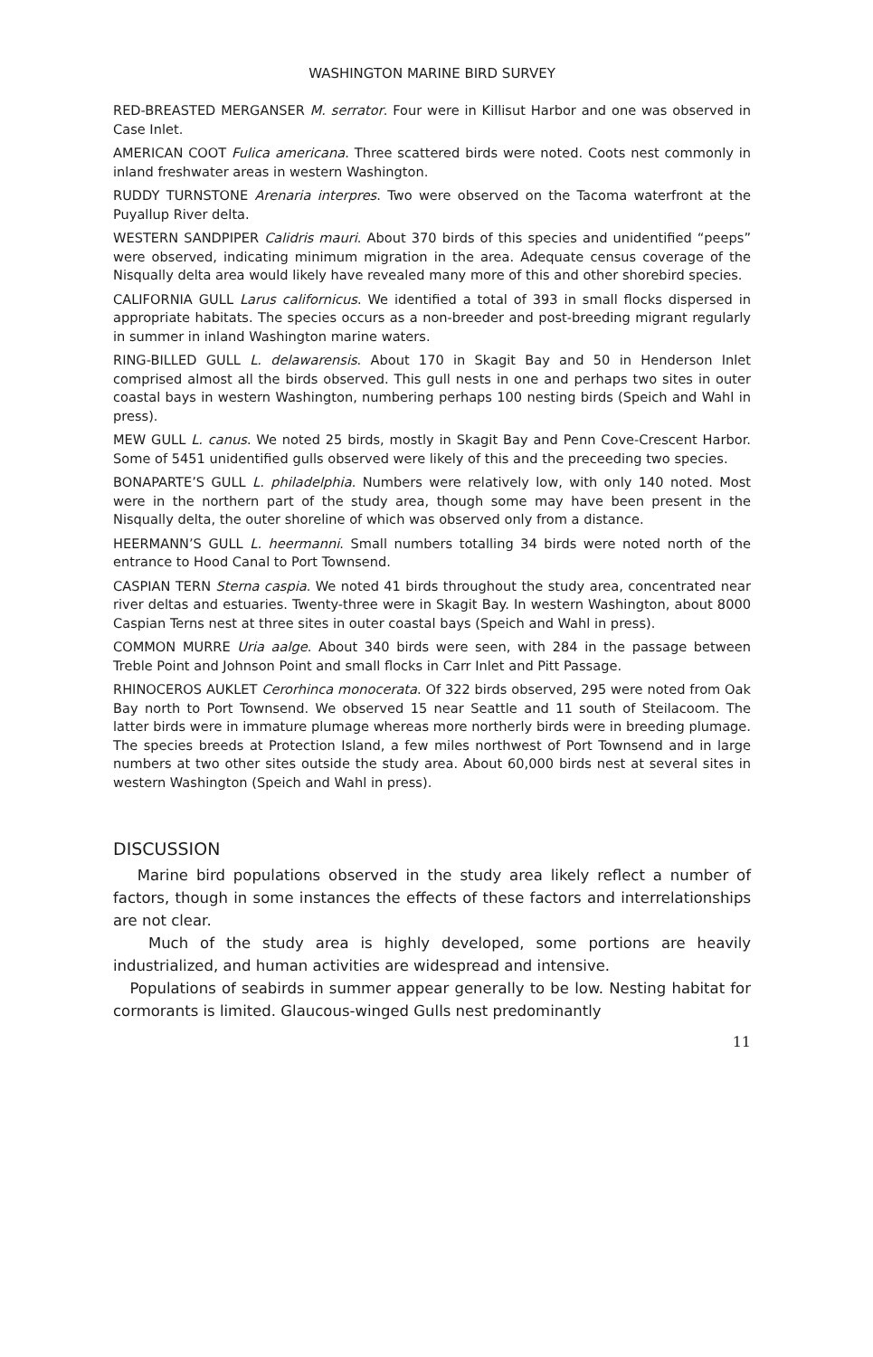WASHINGTON MARINE BIRD SURVEY
RED-BREASTED MERGANSER M. serrator. Four were in Killisut Harbor and one was observed in Case Inlet.
AMERICAN COOT Fulica americana. Three scattered birds were noted. Coots nest commonly in inland freshwater areas in western Washington.
RUDDY TURNSTONE Arenaria interpres. Two were observed on the Tacoma waterfront at the Puyallup River delta.
WESTERN SANDPIPER Calidris mauri. About 370 birds of this species and unidentified “peeps” were observed, indicating minimum migration in the area. Adequate census coverage of the Nisqually delta area would likely have revealed many more of this and other shorebird species.
CALIFORNIA GULL Larus californicus. We identified a total of 393 in small flocks dispersed in appropriate habitats. The species occurs as a non-breeder and post-breeding migrant regularly in summer in inland Washington marine waters.
RING-BILLED GULL L. delawarensis. About 170 in Skagit Bay and 50 in Henderson Inlet comprised almost all the birds observed. This gull nests in one and perhaps two sites in outer coastal bays in western Washington, numbering perhaps 100 nesting birds (Speich and Wahl in press).
MEW GULL L. canus. We noted 25 birds, mostly in Skagit Bay and Penn Cove-Crescent Harbor. Some of 5451 unidentified gulls observed were likely of this and the preceeding two species.
BONAPARTE’S GULL L. philadelphia. Numbers were relatively low, with only 140 noted. Most were in the northern part of the study area, though some may have been present in the Nisqually delta, the outer shoreline of which was observed only from a distance.
HEERMANN’S GULL L. heermanni. Small numbers totalling 34 birds were noted north of the entrance to Hood Canal to Port Townsend.
CASPIAN TERN Sterna caspia. We noted 41 birds throughout the study area, concentrated near river deltas and estuaries. Twenty-three were in Skagit Bay. In western Washington, about 8000 Caspian Terns nest at three sites in outer coastal bays (Speich and Wahl in press).
COMMON MURRE Uria aalge. About 340 birds were seen, with 284 in the passage between Treble Point and Johnson Point and small flocks in Carr Inlet and Pitt Passage.
RHINOCEROS AUKLET Cerorhinca monocerata. Of 322 birds observed, 295 were noted from Oak Bay north to Port Townsend. We observed 15 near Seattle and 11 south of Steilacoom. The latter birds were in immature plumage whereas more northerly birds were in breeding plumage. The species breeds at Protection Island, a few miles northwest of Port Townsend and in large numbers at two other sites outside the study area. About 60,000 birds nest at several sites in western Washington (Speich and Wahl in press).
DISCUSSION
Marine bird populations observed in the study area likely reflect a number of factors, though in some instances the effects of these factors and interrelationships are not clear.
Much of the study area is highly developed, some portions are heavily industrialized, and human activities are widespread and intensive.
Populations of seabirds in summer appear generally to be low. Nesting habitat for cormorants is limited. Glaucous-winged Gulls nest predominantly
11